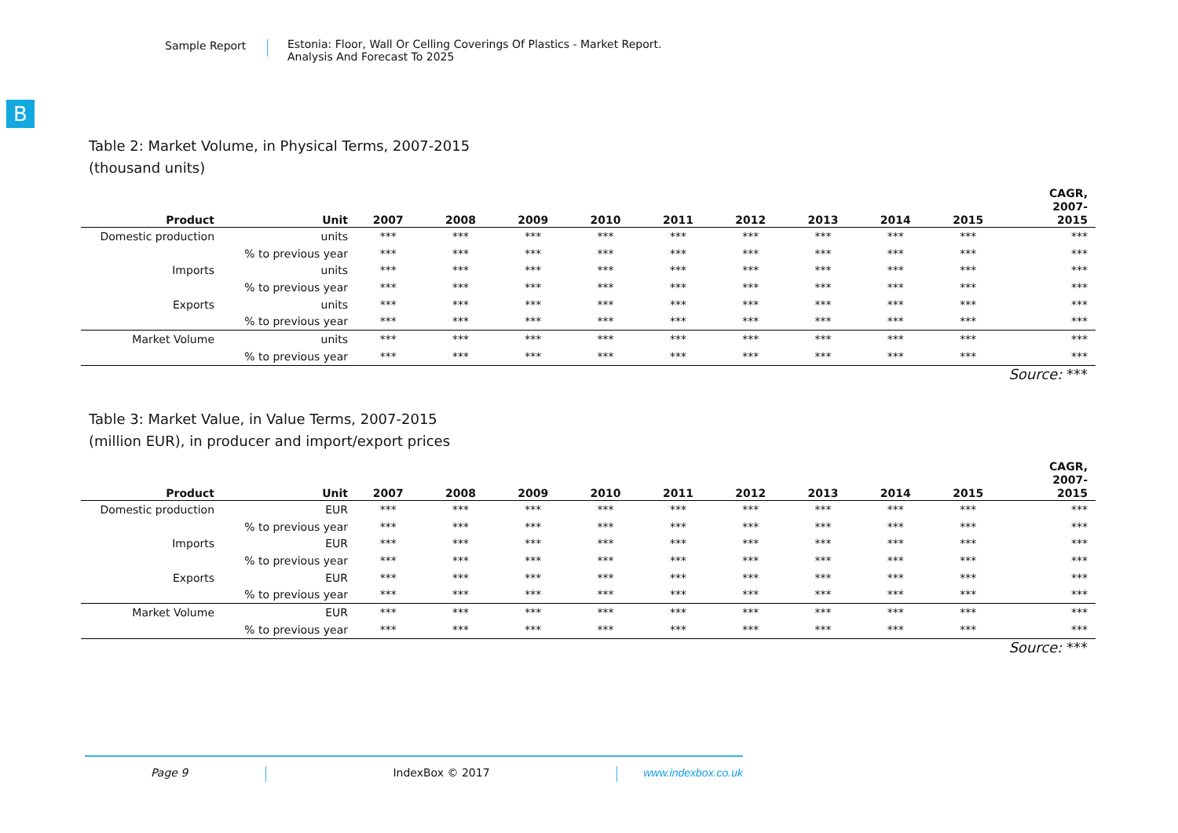Sample Report Estonia: Floor, Wall Or Celling Coverings Of Plastics - Market Report.
Analysis And Forecast To 2025
B
Table 2: Market Volume, in Physical Terms, 2007-2015
(thousand units)
| Product | Unit | 2007 | 2008 | 2009 | 2010 | 2011 | 2012 | 2013 | 2014 | 2015 | CAGR, 2007- 2015 |
| --- | --- | --- | --- | --- | --- | --- | --- | --- | --- | --- | --- |
| Domestic production | units | *** | *** | *** | *** | *** | *** | *** | *** | *** | *** |
| | % to previous year | *** | *** | *** | *** | *** | *** | *** | *** | *** | *** |
| Imports | units | *** | *** | *** | *** | *** | *** | *** | *** | *** | *** |
| | % to previous year | *** | *** | *** | *** | *** | *** | *** | *** | *** | *** |
| Exports | units | *** | *** | *** | *** | *** | *** | *** | *** | *** | *** |
| | % to previous year | *** | *** | *** | *** | *** | *** | *** | *** | *** | *** |
| Market Volume | units | *** | *** | *** | *** | *** | *** | *** | *** | *** | *** |
| | % to previous year | *** | *** | *** | *** | *** | *** | *** | *** | *** | *** |
Source: ***
Table 3: Market Value, in Value Terms, 2007-2015
(million EUR), in producer and import/export prices
| Product | Unit | 2007 | 2008 | 2009 | 2010 | 2011 | 2012 | 2013 | 2014 | 2015 | CAGR, 2007- 2015 |
| --- | --- | --- | --- | --- | --- | --- | --- | --- | --- | --- | --- |
| Domestic production | EUR | *** | *** | *** | *** | *** | *** | *** | *** | *** | *** |
| | % to previous year | *** | *** | *** | *** | *** | *** | *** | *** | *** | *** |
| Imports | EUR | *** | *** | *** | *** | *** | *** | *** | *** | *** | *** |
| | % to previous year | *** | *** | *** | *** | *** | *** | *** | *** | *** | *** |
| Exports | EUR | *** | *** | *** | *** | *** | *** | *** | *** | *** | *** |
| | % to previous year | *** | *** | *** | *** | *** | *** | *** | *** | *** | *** |
| Market Volume | EUR | *** | *** | *** | *** | *** | *** | *** | *** | *** | *** |
| | % to previous year | *** | *** | *** | *** | *** | *** | *** | *** | *** | *** |
Source: ***
Page 9 IndexBox © 2017 www.indexbox.co.uk